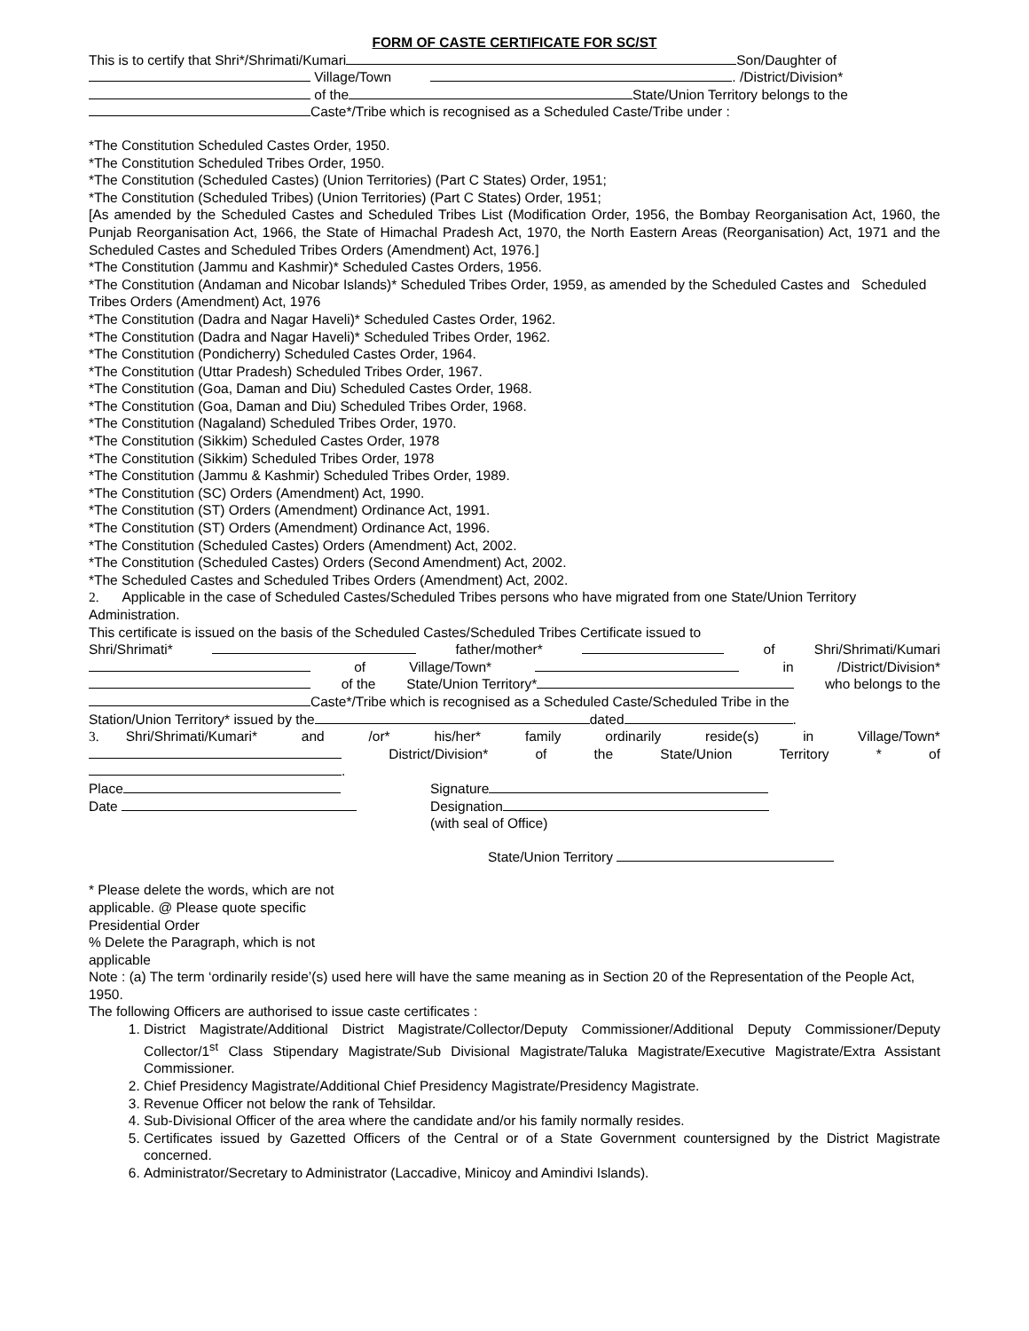FORM OF CASTE CERTIFICATE FOR SC/ST
This is to certify that Shri*/Shrimati/Kumari Son/Daughter of
Village/Town . /District/Division*
of the State/Union Territory belongs to the
Caste*/Tribe which is recognised as a Scheduled Caste/Tribe under :
*The Constitution Scheduled Castes Order, 1950.
*The Constitution Scheduled Tribes Order, 1950.
*The Constitution (Scheduled Castes) (Union Territories) (Part C States) Order, 1951;
*The Constitution (Scheduled Tribes) (Union Territories) (Part C States) Order, 1951;
[As amended by the Scheduled Castes and Scheduled Tribes List (Modification Order, 1956, the Bombay Reorganisation Act, 1960, the Punjab Reorganisation Act, 1966, the State of Himachal Pradesh Act, 1970, the North Eastern Areas (Reorganisation) Act, 1971 and the Scheduled Castes and Scheduled Tribes Orders (Amendment) Act, 1976.]
*The Constitution (Jammu and Kashmir)* Scheduled Castes Orders, 1956.
*The Constitution (Andaman and Nicobar Islands)* Scheduled Tribes Order, 1959, as amended by the Scheduled Castes and Scheduled Tribes Orders (Amendment) Act, 1976
*The Constitution (Dadra and Nagar Haveli)* Scheduled Castes Order, 1962.
*The Constitution (Dadra and Nagar Haveli)* Scheduled Tribes Order, 1962.
*The Constitution (Pondicherry) Scheduled Castes Order, 1964.
*The Constitution (Uttar Pradesh) Scheduled Tribes Order, 1967.
*The Constitution (Goa, Daman and Diu) Scheduled Castes Order, 1968.
*The Constitution (Goa, Daman and Diu) Scheduled Tribes Order, 1968.
*The Constitution (Nagaland) Scheduled Tribes Order, 1970.
*The Constitution (Sikkim) Scheduled Castes Order, 1978
*The Constitution (Sikkim) Scheduled Tribes Order, 1978
*The Constitution (Jammu & Kashmir) Scheduled Tribes Order, 1989.
*The Constitution (SC) Orders (Amendment) Act, 1990.
*The Constitution (ST) Orders (Amendment) Ordinance Act, 1991.
*The Constitution (ST) Orders (Amendment) Ordinance Act, 1996.
*The Constitution (Scheduled Castes) Orders (Amendment) Act, 2002.
*The Constitution (Scheduled Castes) Orders (Second Amendment) Act, 2002.
*The Scheduled Castes and Scheduled Tribes Orders (Amendment) Act, 2002.
2. Applicable in the case of Scheduled Castes/Scheduled Tribes persons who have migrated from one State/Union Territory Administration.
This certificate is issued on the basis of the Scheduled Castes/Scheduled Tribes Certificate issued to
Shri/Shrimati* father/mother* of Shri/Shrimati/Kumari
of Village/Town* in /District/Division*
of the State/Union Territory* who belongs to the
Caste*/Tribe which is recognised as a Scheduled Caste/Scheduled Tribe in the
Station/Union Territory* issued by the dated .
3. Shri/Shrimati/Kumari* and /or* his/her* family ordinarily reside(s) in Village/Town*
District/Division* of the State/Union Territory * of
.
Place Signature
Date Designation
(with seal of Office)
State/Union Territory
* Please delete the words, which are not
applicable. @ Please quote specific
Presidential Order
% Delete the Paragraph, which is not
applicable
Note : (a) The term ‘ordinarily reside’(s) used here will have the same meaning as in Section 20 of the Representation of the People Act, 1950.
The following Officers are authorised to issue caste certificates :
1. District Magistrate/Additional District Magistrate/Collector/Deputy Commissioner/Additional Deputy Commissioner/Deputy Collector/1<sup>st</sup> Class Stipendary Magistrate/Sub Divisional Magistrate/Taluka Magistrate/Executive Magistrate/Extra Assistant Commissioner.
2. Chief Presidency Magistrate/Additional Chief Presidency Magistrate/Presidency Magistrate.
3. Revenue Officer not below the rank of Tehsildar.
4. Sub-Divisional Officer of the area where the candidate and/or his family normally resides.
5. Certificates issued by Gazetted Officers of the Central or of a State Government countersigned by the District Magistrate concerned.
6. Administrator/Secretary to Administrator (Laccadive, Minicoy and Amindivi Islands).